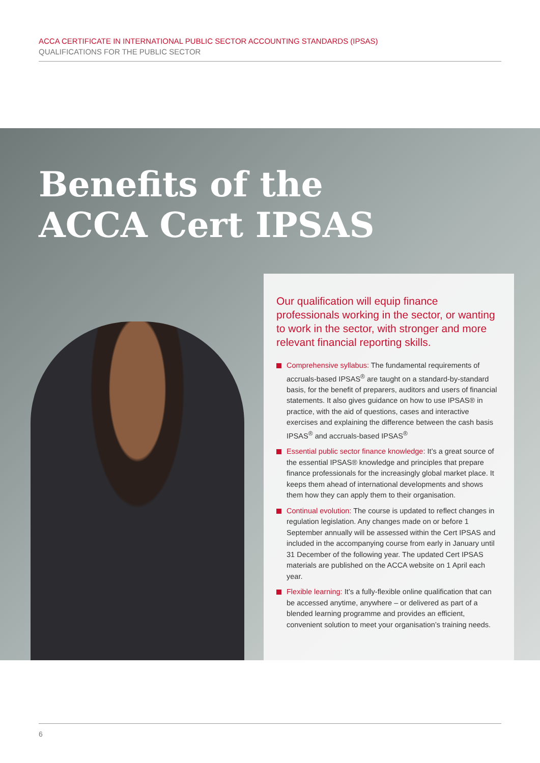ACCA CERTIFICATE IN INTERNATIONAL PUBLIC SECTOR ACCOUNTING STANDARDS (IPSAS)
QUALIFICATIONS FOR THE PUBLIC SECTOR
Benefits of the
ACCA Cert IPSAS
Our qualification will equip finance professionals working in the sector, or wanting to work in the sector, with stronger and more relevant financial reporting skills.
Comprehensive syllabus: The fundamental requirements of accruals-based IPSAS<sup>®</sup> are taught on a standard-by-standard basis, for the benefit of preparers, auditors and users of financial statements. It also gives guidance on how to use IPSAS® in practice, with the aid of questions, cases and interactive exercises and explaining the difference between the cash basis IPSAS<sup>®</sup> and accruals-based IPSAS<sup>®</sup>
Essential public sector finance knowledge: It’s a great source of the essential IPSAS® knowledge and principles that prepare finance professionals for the increasingly global market place. It keeps them ahead of international developments and shows them how they can apply them to their organisation.
Continual evolution: The course is updated to reflect changes in regulation legislation. Any changes made on or before 1 September annually will be assessed within the Cert IPSAS and included in the accompanying course from early in January until 31 December of the following year. The updated Cert IPSAS materials are published on the ACCA website on 1 April each year.
Flexible learning: It’s a fully-flexible online qualification that can be accessed anytime, anywhere – or delivered as part of a blended learning programme and provides an efficient, convenient solution to meet your organisation’s training needs.
6